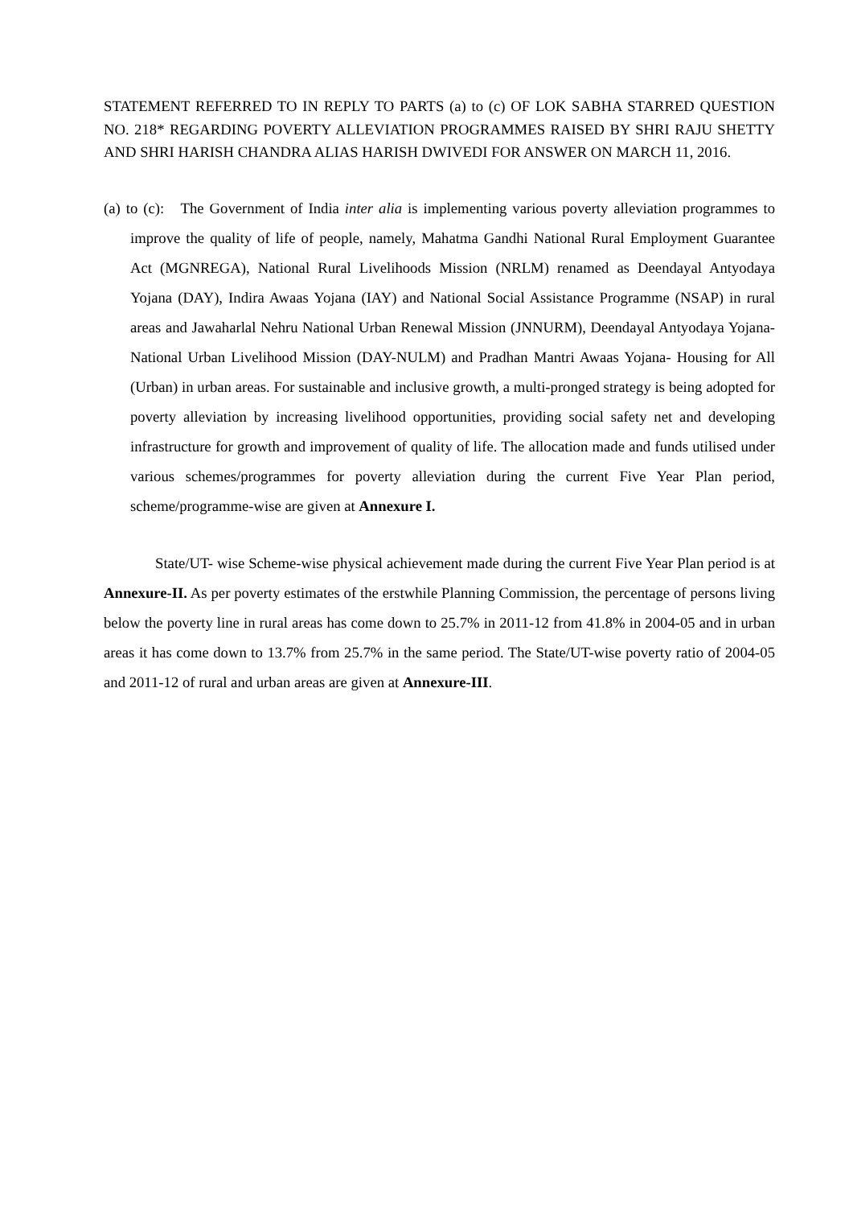STATEMENT REFERRED TO IN REPLY TO PARTS (a) to (c) OF LOK SABHA STARRED QUESTION NO. 218* REGARDING POVERTY ALLEVIATION PROGRAMMES RAISED BY SHRI RAJU SHETTY AND SHRI HARISH CHANDRA ALIAS HARISH DWIVEDI FOR ANSWER ON MARCH 11, 2016.
(a) to (c): The Government of India inter alia is implementing various poverty alleviation programmes to improve the quality of life of people, namely, Mahatma Gandhi National Rural Employment Guarantee Act (MGNREGA), National Rural Livelihoods Mission (NRLM) renamed as Deendayal Antyodaya Yojana (DAY), Indira Awaas Yojana (IAY) and National Social Assistance Programme (NSAP) in rural areas and Jawaharlal Nehru National Urban Renewal Mission (JNNURM), Deendayal Antyodaya Yojana- National Urban Livelihood Mission (DAY-NULM) and Pradhan Mantri Awaas Yojana- Housing for All (Urban) in urban areas. For sustainable and inclusive growth, a multi-pronged strategy is being adopted for poverty alleviation by increasing livelihood opportunities, providing social safety net and developing infrastructure for growth and improvement of quality of life. The allocation made and funds utilised under various schemes/programmes for poverty alleviation during the current Five Year Plan period, scheme/programme-wise are given at Annexure I.
State/UT- wise Scheme-wise physical achievement made during the current Five Year Plan period is at Annexure-II. As per poverty estimates of the erstwhile Planning Commission, the percentage of persons living below the poverty line in rural areas has come down to 25.7% in 2011-12 from 41.8% in 2004-05 and in urban areas it has come down to 13.7% from 25.7% in the same period. The State/UT-wise poverty ratio of 2004-05 and 2011-12 of rural and urban areas are given at Annexure-III.